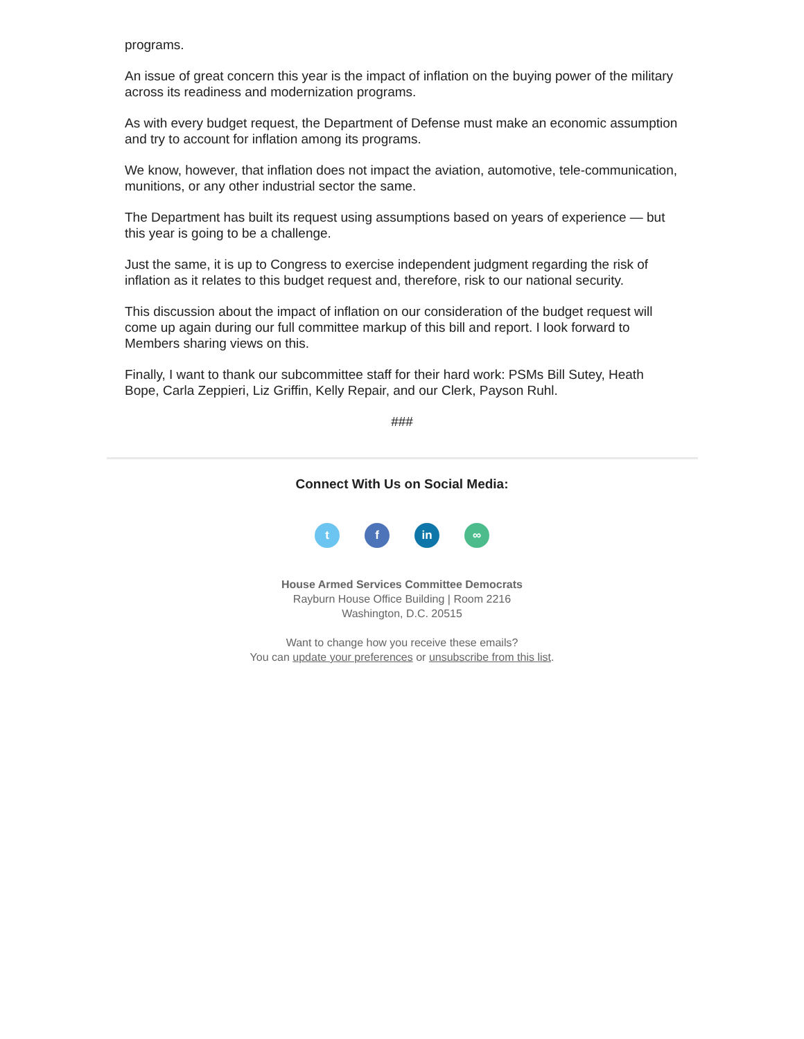programs.
An issue of great concern this year is the impact of inflation on the buying power of the military across its readiness and modernization programs.
As with every budget request, the Department of Defense must make an economic assumption and try to account for inflation among its programs.
We know, however, that inflation does not impact the aviation, automotive, tele-communication, munitions, or any other industrial sector the same.
The Department has built its request using assumptions based on years of experience — but this year is going to be a challenge.
Just the same, it is up to Congress to exercise independent judgment regarding the risk of inflation as it relates to this budget request and, therefore, risk to our national security.
This discussion about the impact of inflation on our consideration of the budget request will come up again during our full committee markup of this bill and report. I look forward to Members sharing views on this.
Finally, I want to thank our subcommittee staff for their hard work: PSMs Bill Sutey, Heath Bope, Carla Zeppieri, Liz Griffin, Kelly Repair, and our Clerk, Payson Ruhl.
###
Connect With Us on Social Media:
tf in ∞
House Armed Services Committee Democrats
Rayburn House Office Building | Room 2216
Washington, D.C. 20515
Want to change how you receive these emails?
You can update your preferences or unsubscribe from this list.